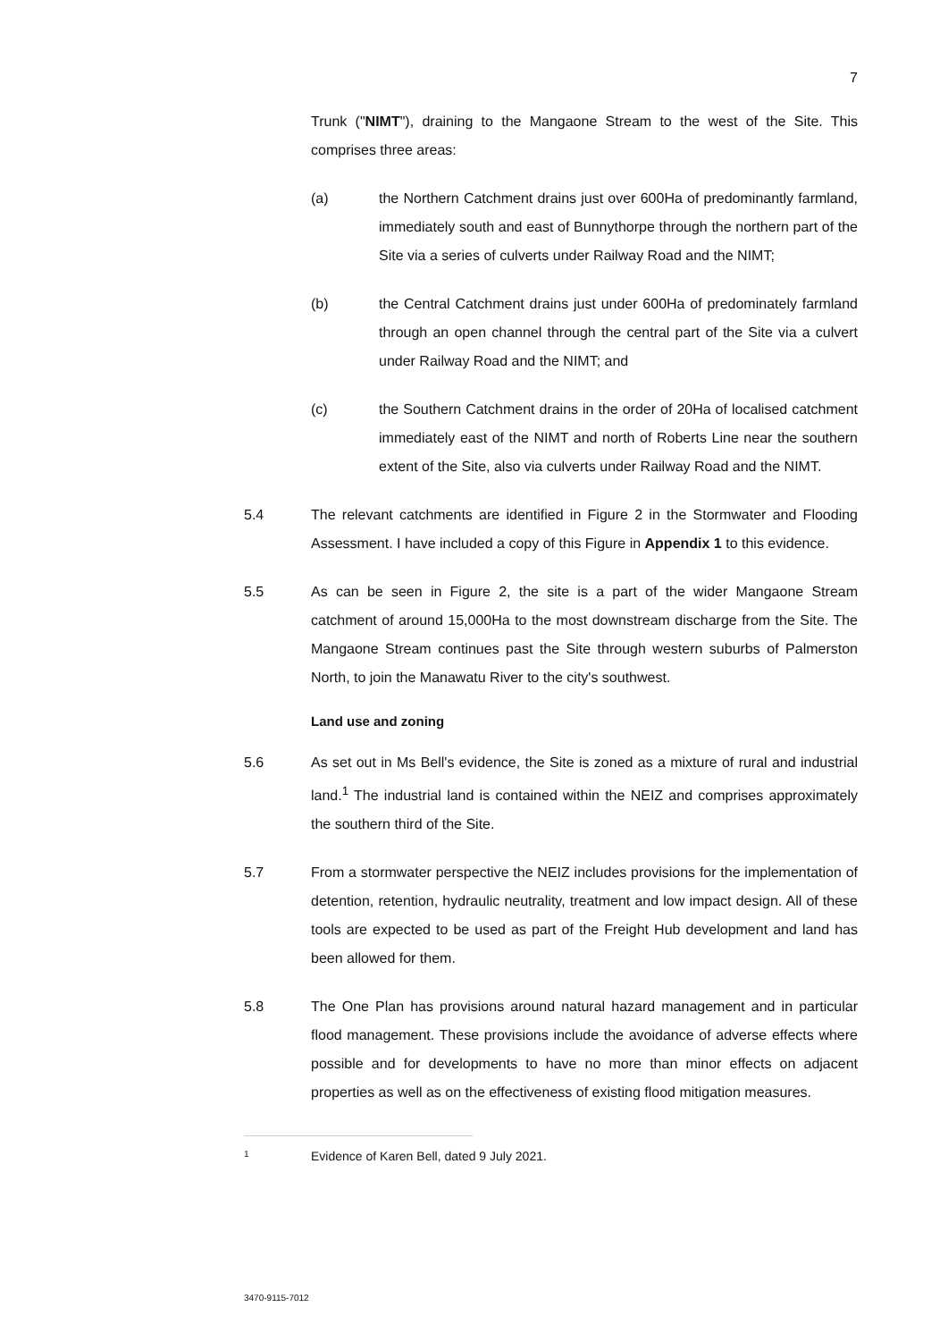7
Trunk ("NIMT"), draining to the Mangaone Stream to the west of the Site. This comprises three areas:
(a) the Northern Catchment drains just over 600Ha of predominantly farmland, immediately south and east of Bunnythorpe through the northern part of the Site via a series of culverts under Railway Road and the NIMT;
(b) the Central Catchment drains just under 600Ha of predominately farmland through an open channel through the central part of the Site via a culvert under Railway Road and the NIMT; and
(c) the Southern Catchment drains in the order of 20Ha of localised catchment immediately east of the NIMT and north of Roberts Line near the southern extent of the Site, also via culverts under Railway Road and the NIMT.
5.4 The relevant catchments are identified in Figure 2 in the Stormwater and Flooding Assessment. I have included a copy of this Figure in Appendix 1 to this evidence.
5.5 As can be seen in Figure 2, the site is a part of the wider Mangaone Stream catchment of around 15,000Ha to the most downstream discharge from the Site. The Mangaone Stream continues past the Site through western suburbs of Palmerston North, to join the Manawatu River to the city's southwest.
Land use and zoning
5.6 As set out in Ms Bell's evidence, the Site is zoned as a mixture of rural and industrial land.<sup>1</sup> The industrial land is contained within the NEIZ and comprises approximately the southern third of the Site.
5.7 From a stormwater perspective the NEIZ includes provisions for the implementation of detention, retention, hydraulic neutrality, treatment and low impact design. All of these tools are expected to be used as part of the Freight Hub development and land has been allowed for them.
5.8 The One Plan has provisions around natural hazard management and in particular flood management. These provisions include the avoidance of adverse effects where possible and for developments to have no more than minor effects on adjacent properties as well as on the effectiveness of existing flood mitigation measures.
1
Evidence of Karen Bell, dated 9 July 2021.
3470-9115-7012